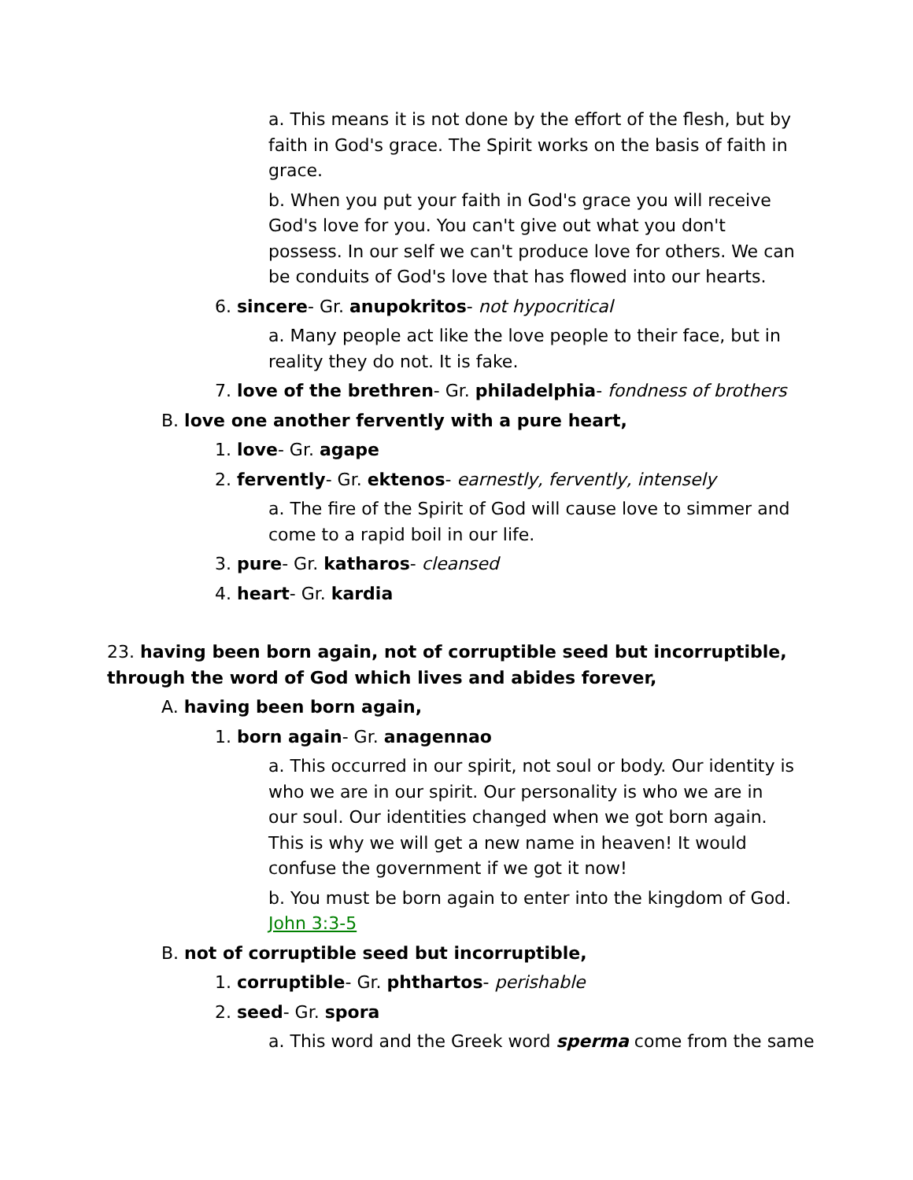a. This means it is not done by the effort of the flesh, but by faith in God's grace. The Spirit works on the basis of faith in grace.
b. When you put your faith in God's grace you will receive God's love for you. You can't give out what you don't possess. In our self we can't produce love for others. We can be conduits of God's love that has flowed into our hearts.
6. sincere- Gr. anupokritos- not hypocritical
a. Many people act like the love people to their face, but in reality they do not. It is fake.
7. love of the brethren- Gr. philadelphia- fondness of brothers
B. love one another fervently with a pure heart,
1. love- Gr. agape
2. fervently- Gr. ektenos- earnestly, fervently, intensely
a. The fire of the Spirit of God will cause love to simmer and come to a rapid boil in our life.
3. pure- Gr. katharos- cleansed
4. heart- Gr. kardia
23. having been born again, not of corruptible seed but incorruptible, through the word of God which lives and abides forever,
A. having been born again,
1. born again- Gr. anagennao
a. This occurred in our spirit, not soul or body. Our identity is who we are in our spirit. Our personality is who we are in our soul. Our identities changed when we got born again. This is why we will get a new name in heaven! It would confuse the government if we got it now!
b. You must be born again to enter into the kingdom of God. John 3:3-5
B. not of corruptible seed but incorruptible,
1. corruptible- Gr. phthartos- perishable
2. seed- Gr. spora
a. This word and the Greek word sperma come from the same